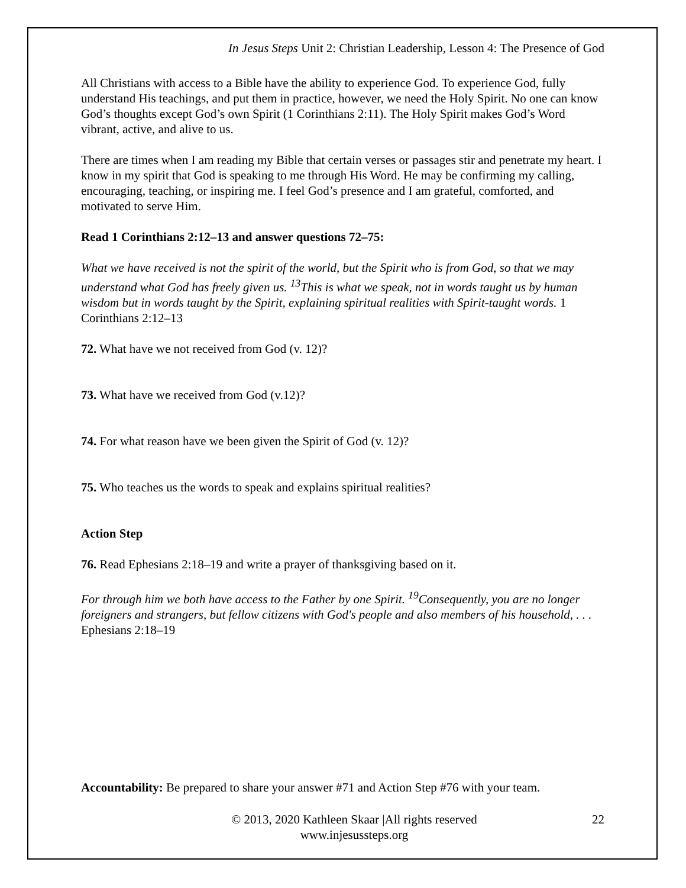In Jesus Steps Unit 2: Christian Leadership, Lesson 4: The Presence of God
All Christians with access to a Bible have the ability to experience God. To experience God, fully understand His teachings, and put them in practice, however, we need the Holy Spirit. No one can know God’s thoughts except God’s own Spirit (1 Corinthians 2:11). The Holy Spirit makes God’s Word vibrant, active, and alive to us.
There are times when I am reading my Bible that certain verses or passages stir and penetrate my heart. I know in my spirit that God is speaking to me through His Word. He may be confirming my calling, encouraging, teaching, or inspiring me. I feel God’s presence and I am grateful, comforted, and motivated to serve Him.
Read 1 Corinthians 2:12–13 and answer questions 72–75:
What we have received is not the spirit of the world, but the Spirit who is from God, so that we may understand what God has freely given us. <sup>13</sup>This is what we speak, not in words taught us by human wisdom but in words taught by the Spirit, explaining spiritual realities with Spirit-taught words. 1 Corinthians 2:12–13
72. What have we not received from God (v. 12)?
73. What have we received from God (v.12)?
74. For what reason have we been given the Spirit of God (v. 12)?
75. Who teaches us the words to speak and explains spiritual realities?
Action Step
76. Read Ephesians 2:18–19 and write a prayer of thanksgiving based on it.
For through him we both have access to the Father by one Spirit. <sup>19</sup>Consequently, you are no longer foreigners and strangers, but fellow citizens with God's people and also members of his household, . . . Ephesians 2:18–19
Accountability: Be prepared to share your answer #71 and Action Step #76 with your team.
© 2013, 2020 Kathleen Skaar |All rights reserved
www.injesussteps.org
22